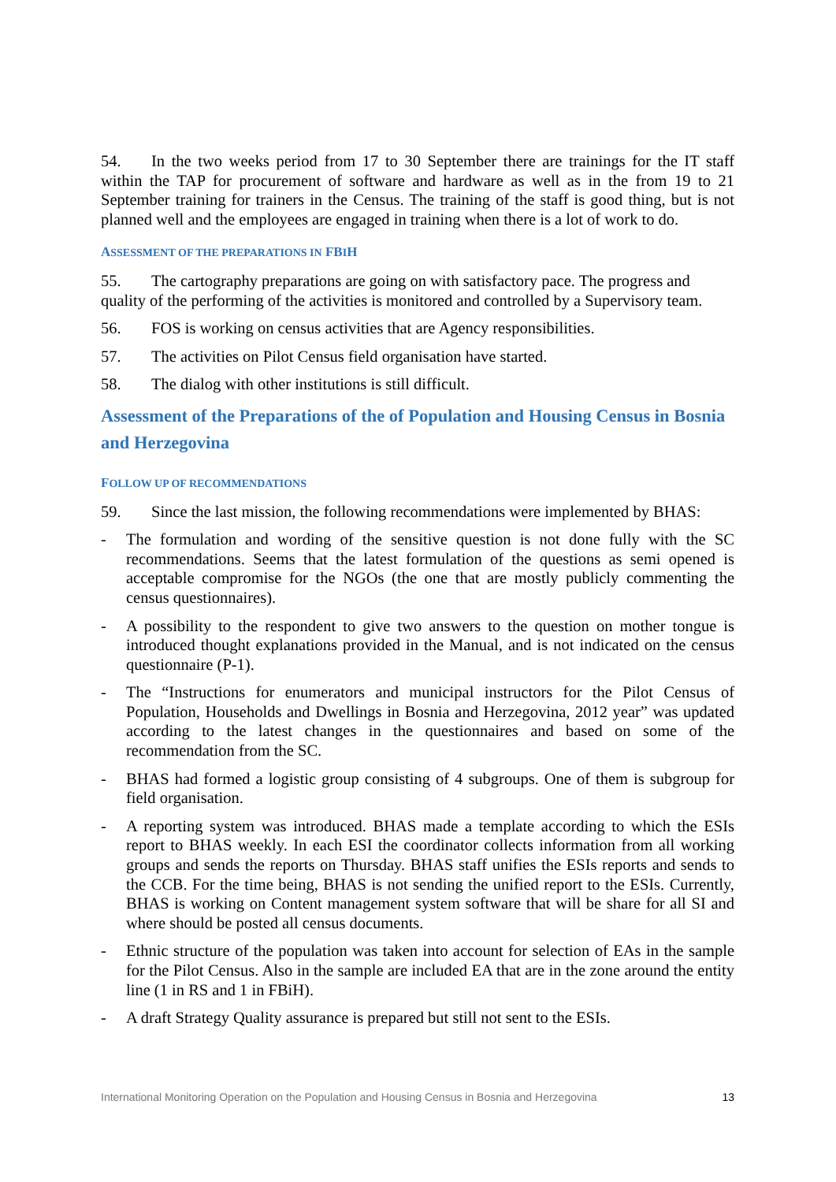54. In the two weeks period from 17 to 30 September there are trainings for the IT staff within the TAP for procurement of software and hardware as well as in the from 19 to 21 September training for trainers in the Census. The training of the staff is good thing, but is not planned well and the employees are engaged in training when there is a lot of work to do.
ASSESSMENT OF THE PREPARATIONS IN FBIH
55. The cartography preparations are going on with satisfactory pace. The progress and quality of the performing of the activities is monitored and controlled by a Supervisory team.
56. FOS is working on census activities that are Agency responsibilities.
57. The activities on Pilot Census field organisation have started.
58. The dialog with other institutions is still difficult.
Assessment of the Preparations of the of Population and Housing Census in Bosnia and Herzegovina
FOLLOW UP OF RECOMMENDATIONS
59. Since the last mission, the following recommendations were implemented by BHAS:
- The formulation and wording of the sensitive question is not done fully with the SC recommendations. Seems that the latest formulation of the questions as semi opened is acceptable compromise for the NGOs (the one that are mostly publicly commenting the census questionnaires).
- A possibility to the respondent to give two answers to the question on mother tongue is introduced thought explanations provided in the Manual, and is not indicated on the census questionnaire (P-1).
- The “Instructions for enumerators and municipal instructors for the Pilot Census of Population, Households and Dwellings in Bosnia and Herzegovina, 2012 year” was updated according to the latest changes in the questionnaires and based on some of the recommendation from the SC.
- BHAS had formed a logistic group consisting of 4 subgroups. One of them is subgroup for field organisation.
- A reporting system was introduced. BHAS made a template according to which the ESIs report to BHAS weekly. In each ESI the coordinator collects information from all working groups and sends the reports on Thursday. BHAS staff unifies the ESIs reports and sends to the CCB. For the time being, BHAS is not sending the unified report to the ESIs. Currently, BHAS is working on Content management system software that will be share for all SI and where should be posted all census documents.
- Ethnic structure of the population was taken into account for selection of EAs in the sample for the Pilot Census. Also in the sample are included EA that are in the zone around the entity line (1 in RS and 1 in FBiH).
- A draft Strategy Quality assurance is prepared but still not sent to the ESIs.
International Monitoring Operation on the Population and Housing Census in Bosnia and Herzegovina 13